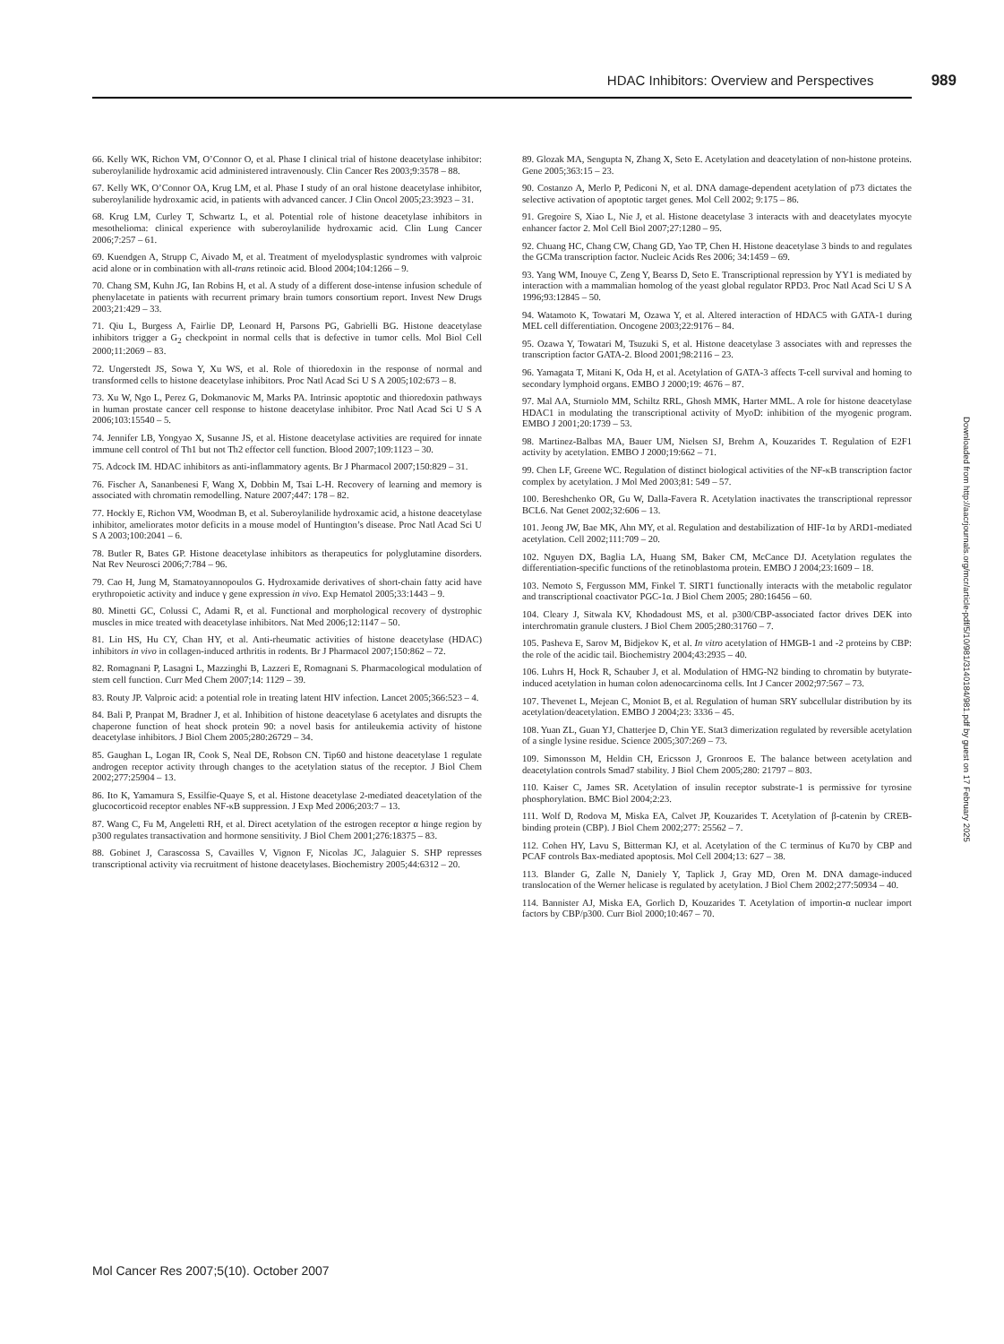HDAC Inhibitors: Overview and Perspectives 989
66. Kelly WK, Richon VM, O’Connor O, et al. Phase I clinical trial of histone deacetylase inhibitor: suberoylanilide hydroxamic acid administered intravenously. Clin Cancer Res 2003;9:3578 – 88.
67. Kelly WK, O’Connor OA, Krug LM, et al. Phase I study of an oral histone deacetylase inhibitor, suberoylanilide hydroxamic acid, in patients with advanced cancer. J Clin Oncol 2005;23:3923 – 31.
68. Krug LM, Curley T, Schwartz L, et al. Potential role of histone deacetylase inhibitors in mesothelioma: clinical experience with suberoylanilide hydroxamic acid. Clin Lung Cancer 2006;7:257 – 61.
69. Kuendgen A, Strupp C, Aivado M, et al. Treatment of myelodysplastic syndromes with valproic acid alone or in combination with all-trans retinoic acid. Blood 2004;104:1266 – 9.
70. Chang SM, Kuhn JG, Ian Robins H, et al. A study of a different dose-intense infusion schedule of phenylacetate in patients with recurrent primary brain tumors consortium report. Invest New Drugs 2003;21:429 – 33.
71. Qiu L, Burgess A, Fairlie DP, Leonard H, Parsons PG, Gabrielli BG. Histone deacetylase inhibitors trigger a G<sub>2</sub> checkpoint in normal cells that is defective in tumor cells. Mol Biol Cell 2000;11:2069 – 83.
72. Ungerstedt JS, Sowa Y, Xu WS, et al. Role of thioredoxin in the response of normal and transformed cells to histone deacetylase inhibitors. Proc Natl Acad Sci U S A 2005;102:673 – 8.
73. Xu W, Ngo L, Perez G, Dokmanovic M, Marks PA. Intrinsic apoptotic and thioredoxin pathways in human prostate cancer cell response to histone deacetylase inhibitor. Proc Natl Acad Sci U S A 2006;103:15540 – 5.
74. Jennifer LB, Yongyao X, Susanne JS, et al. Histone deacetylase activities are required for innate immune cell control of Th1 but not Th2 effector cell function. Blood 2007;109:1123 – 30.
75. Adcock IM. HDAC inhibitors as anti-inflammatory agents. Br J Pharmacol 2007;150:829 – 31.
76. Fischer A, Sananbenesi F, Wang X, Dobbin M, Tsai L-H. Recovery of learning and memory is associated with chromatin remodelling. Nature 2007;447: 178 – 82.
77. Hockly E, Richon VM, Woodman B, et al. Suberoylanilide hydroxamic acid, a histone deacetylase inhibitor, ameliorates motor deficits in a mouse model of Huntington’s disease. Proc Natl Acad Sci U S A 2003;100:2041 – 6.
78. Butler R, Bates GP. Histone deacetylase inhibitors as therapeutics for polyglutamine disorders. Nat Rev Neurosci 2006;7:784 – 96.
79. Cao H, Jung M, Stamatoyannopoulos G. Hydroxamide derivatives of short-chain fatty acid have erythropoietic activity and induce γ gene expression in vivo. Exp Hematol 2005;33:1443 – 9.
80. Minetti GC, Colussi C, Adami R, et al. Functional and morphological recovery of dystrophic muscles in mice treated with deacetylase inhibitors. Nat Med 2006;12:1147 – 50.
81. Lin HS, Hu CY, Chan HY, et al. Anti-rheumatic activities of histone deacetylase (HDAC) inhibitors in vivo in collagen-induced arthritis in rodents. Br J Pharmacol 2007;150:862 – 72.
82. Romagnani P, Lasagni L, Mazzinghi B, Lazzeri E, Romagnani S. Pharmacological modulation of stem cell function. Curr Med Chem 2007;14: 1129 – 39.
83. Routy JP. Valproic acid: a potential role in treating latent HIV infection. Lancet 2005;366:523 – 4.
84. Bali P, Pranpat M, Bradner J, et al. Inhibition of histone deacetylase 6 acetylates and disrupts the chaperone function of heat shock protein 90: a novel basis for antileukemia activity of histone deacetylase inhibitors. J Biol Chem 2005;280:26729 – 34.
85. Gaughan L, Logan IR, Cook S, Neal DE, Robson CN. Tip60 and histone deacetylase 1 regulate androgen receptor activity through changes to the acetylation status of the receptor. J Biol Chem 2002;277:25904 – 13.
86. Ito K, Yamamura S, Essilfie-Quaye S, et al. Histone deacetylase 2-mediated deacetylation of the glucocorticoid receptor enables NF-κB suppression. J Exp Med 2006;203:7 – 13.
87. Wang C, Fu M, Angeletti RH, et al. Direct acetylation of the estrogen receptor α hinge region by p300 regulates transactivation and hormone sensitivity. J Biol Chem 2001;276:18375 – 83.
88. Gobinet J, Carascossa S, Cavailles V, Vignon F, Nicolas JC, Jalaguier S. SHP represses transcriptional activity via recruitment of histone deacetylases. Biochemistry 2005;44:6312 – 20.
89. Glozak MA, Sengupta N, Zhang X, Seto E. Acetylation and deacetylation of non-histone proteins. Gene 2005;363:15 – 23.
90. Costanzo A, Merlo P, Pediconi N, et al. DNA damage-dependent acetylation of p73 dictates the selective activation of apoptotic target genes. Mol Cell 2002; 9:175 – 86.
91. Gregoire S, Xiao L, Nie J, et al. Histone deacetylase 3 interacts with and deacetylates myocyte enhancer factor 2. Mol Cell Biol 2007;27:1280 – 95.
92. Chuang HC, Chang CW, Chang GD, Yao TP, Chen H. Histone deacetylase 3 binds to and regulates the GCMa transcription factor. Nucleic Acids Res 2006; 34:1459 – 69.
93. Yang WM, Inouye C, Zeng Y, Bearss D, Seto E. Transcriptional repression by YY1 is mediated by interaction with a mammalian homolog of the yeast global regulator RPD3. Proc Natl Acad Sci U S A 1996;93:12845 – 50.
94. Watamoto K, Towatari M, Ozawa Y, et al. Altered interaction of HDAC5 with GATA-1 during MEL cell differentiation. Oncogene 2003;22:9176 – 84.
95. Ozawa Y, Towatari M, Tsuzuki S, et al. Histone deacetylase 3 associates with and represses the transcription factor GATA-2. Blood 2001;98:2116 – 23.
96. Yamagata T, Mitani K, Oda H, et al. Acetylation of GATA-3 affects T-cell survival and homing to secondary lymphoid organs. EMBO J 2000;19: 4676 – 87.
97. Mal AA, Sturniolo MM, Schiltz RRL, Ghosh MMK, Harter MML. A role for histone deacetylase HDAC1 in modulating the transcriptional activity of MyoD: inhibition of the myogenic program. EMBO J 2001;20:1739 – 53.
98. Martinez-Balbas MA, Bauer UM, Nielsen SJ, Brehm A, Kouzarides T. Regulation of E2F1 activity by acetylation. EMBO J 2000;19:662 – 71.
99. Chen LF, Greene WC. Regulation of distinct biological activities of the NF-κB transcription factor complex by acetylation. J Mol Med 2003;81: 549 – 57.
100. Bereshchenko OR, Gu W, Dalla-Favera R. Acetylation inactivates the transcriptional repressor BCL6. Nat Genet 2002;32:606 – 13.
101. Jeong JW, Bae MK, Ahn MY, et al. Regulation and destabilization of HIF-1α by ARD1-mediated acetylation. Cell 2002;111:709 – 20.
102. Nguyen DX, Baglia LA, Huang SM, Baker CM, McCance DJ. Acetylation regulates the differentiation-specific functions of the retinoblastoma protein. EMBO J 2004;23:1609 – 18.
103. Nemoto S, Fergusson MM, Finkel T. SIRT1 functionally interacts with the metabolic regulator and transcriptional coactivator PGC-1α. J Biol Chem 2005; 280:16456 – 60.
104. Cleary J, Sitwala KV, Khodadoust MS, et al. p300/CBP-associated factor drives DEK into interchromatin granule clusters. J Biol Chem 2005;280:31760 – 7.
105. Pasheva E, Sarov M, Bidjekov K, et al. In vitro acetylation of HMGB-1 and -2 proteins by CBP: the role of the acidic tail. Biochemistry 2004;43:2935 – 40.
106. Luhrs H, Hock R, Schauber J, et al. Modulation of HMG-N2 binding to chromatin by butyrate-induced acetylation in human colon adenocarcinoma cells. Int J Cancer 2002;97:567 – 73.
107. Thevenet L, Mejean C, Moniot B, et al. Regulation of human SRY subcellular distribution by its acetylation/deacetylation. EMBO J 2004;23: 3336 – 45.
108. Yuan ZL, Guan YJ, Chatterjee D, Chin YE. Stat3 dimerization regulated by reversible acetylation of a single lysine residue. Science 2005;307:269 – 73.
109. Simonsson M, Heldin CH, Ericsson J, Gronroos E. The balance between acetylation and deacetylation controls Smad7 stability. J Biol Chem 2005;280: 21797 – 803.
110. Kaiser C, James SR. Acetylation of insulin receptor substrate-1 is permissive for tyrosine phosphorylation. BMC Biol 2004;2:23.
111. Wolf D, Rodova M, Miska EA, Calvet JP, Kouzarides T. Acetylation of β-catenin by CREB-binding protein (CBP). J Biol Chem 2002;277: 25562 – 7.
112. Cohen HY, Lavu S, Bitterman KJ, et al. Acetylation of the C terminus of Ku70 by CBP and PCAF controls Bax-mediated apoptosis. Mol Cell 2004;13: 627 – 38.
113. Blander G, Zalle N, Daniely Y, Taplick J, Gray MD, Oren M. DNA damage-induced translocation of the Werner helicase is regulated by acetylation. J Biol Chem 2002;277:50934 – 40.
114. Bannister AJ, Miska EA, Gorlich D, Kouzarides T. Acetylation of importin-α nuclear import factors by CBP/p300. Curr Biol 2000;10:467 – 70.
Downloaded from http://aacrjournals.org/mcr/article-pdf/5/10/981/3140184/981.pdf by guest on 17 February 2025
Mol Cancer Res 2007;5(10). October 2007